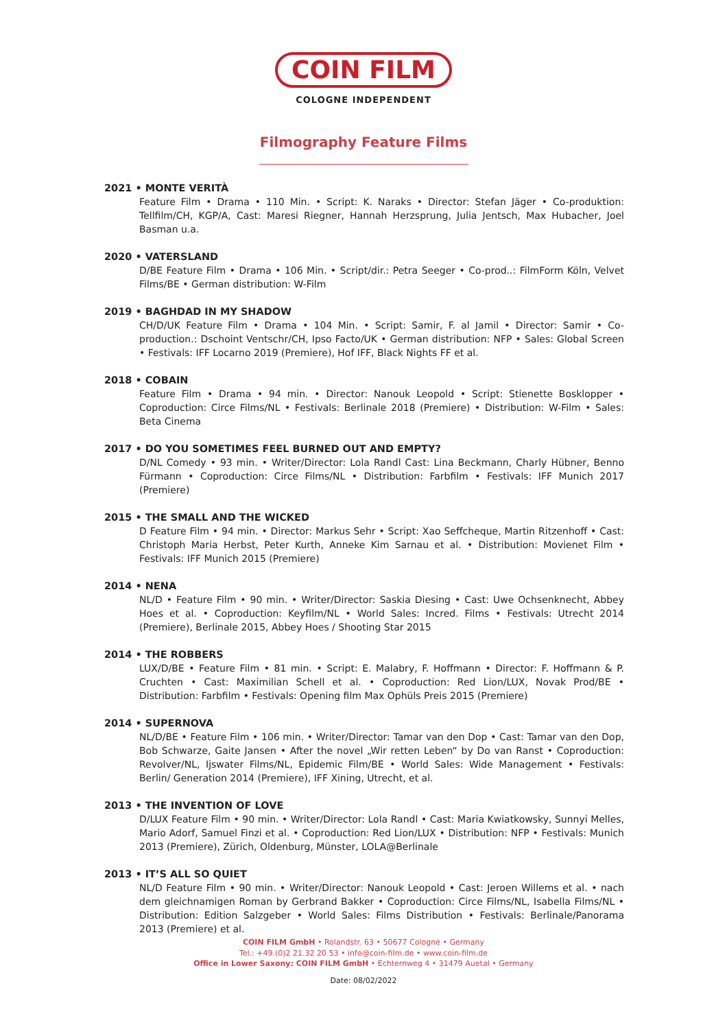COIN FILM
COLOGNE INDEPENDENT
Filmography Feature Films
2021 • MONTE VERITÀ
Feature Film • Drama • 110 Min. • Script: K. Naraks • Director: Stefan Jäger • Co-produktion: Tellfilm/CH, KGP/A, Cast: Maresi Riegner, Hannah Herzsprung, Julia Jentsch, Max Hubacher, Joel Basman u.a.
2020 • VATERSLAND
D/BE Feature Film • Drama • 106 Min. • Script/dir.: Petra Seeger • Co-prod..: FilmForm Köln, Velvet Films/BE • German distribution: W-Film
2019 • BAGHDAD IN MY SHADOW
CH/D/UK Feature Film • Drama • 104 Min. • Script: Samir, F. al Jamil • Director: Samir • Co-production.: Dschoint Ventschr/CH, Ipso Facto/UK • German distribution: NFP • Sales: Global Screen • Festivals: IFF Locarno 2019 (Premiere), Hof IFF, Black Nights FF et al.
2018 • COBAIN
Feature Film • Drama • 94 min. • Director: Nanouk Leopold • Script: Stienette Bosklopper • Coproduction: Circe Films/NL • Festivals: Berlinale 2018 (Premiere) • Distribution: W-Film • Sales: Beta Cinema
2017 • DO YOU SOMETIMES FEEL BURNED OUT AND EMPTY?
D/NL Comedy • 93 min. • Writer/Director: Lola Randl Cast: Lina Beckmann, Charly Hübner, Benno Fürmann • Coproduction: Circe Films/NL • Distribution: Farbfilm • Festivals: IFF Munich 2017 (Premiere)
2015 • THE SMALL AND THE WICKED
D Feature Film • 94 min. • Director: Markus Sehr • Script: Xao Seffcheque, Martin Ritzenhoff • Cast: Christoph Maria Herbst, Peter Kurth, Anneke Kim Sarnau et al. • Distribution: Movienet Film • Festivals: IFF Munich 2015 (Premiere)
2014 • NENA
NL/D • Feature Film • 90 min. • Writer/Director: Saskia Diesing • Cast: Uwe Ochsenknecht, Abbey Hoes et al. • Coproduction: Keyfilm/NL • World Sales: Incred. Films • Festivals: Utrecht 2014 (Premiere), Berlinale 2015, Abbey Hoes / Shooting Star 2015
2014 • THE ROBBERS
LUX/D/BE • Feature Film • 81 min. • Script: E. Malabry, F. Hoffmann • Director: F. Hoffmann & P. Cruchten • Cast: Maximilian Schell et al. • Coproduction: Red Lion/LUX, Novak Prod/BE • Distribution: Farbfilm • Festivals: Opening film Max Ophüls Preis 2015 (Premiere)
2014 • SUPERNOVA
NL/D/BE • Feature Film • 106 min. • Writer/Director: Tamar van den Dop • Cast: Tamar van den Dop, Bob Schwarze, Gaite Jansen • After the novel „Wir retten Leben“ by Do van Ranst • Coproduction: Revolver/NL, Ijswater Films/NL, Epidemic Film/BE • World Sales: Wide Management • Festivals: Berlin/ Generation 2014 (Premiere), IFF Xining, Utrecht, et al.
2013 • THE INVENTION OF LOVE
D/LUX Feature Film • 90 min. • Writer/Director: Lola Randl • Cast: Maria Kwiatkowsky, Sunnyi Melles, Mario Adorf, Samuel Finzi et al. • Coproduction: Red Lion/LUX • Distribution: NFP • Festivals: Munich 2013 (Premiere), Zürich, Oldenburg, Münster, LOLA@Berlinale
2013 • IT’S ALL SO QUIET
NL/D Feature Film • 90 min. • Writer/Director: Nanouk Leopold • Cast: Jeroen Willems et al. • nach dem gleichnamigen Roman by Gerbrand Bakker • Coproduction: Circe Films/NL, Isabella Films/NL • Distribution: Edition Salzgeber • World Sales: Films Distribution • Festivals: Berlinale/Panorama 2013 (Premiere) et al.
COIN FILM GmbH • Rolandstr. 63 • 50677 Cologne • Germany
Tel.: +49.(0)2 21.32 20 53 • info@coin-film.de • www.coin-film.de
Office in Lower Saxony: COIN FILM GmbH • Echternweg 4 • 31479 Auetal • Germany
Date: 08/02/2022